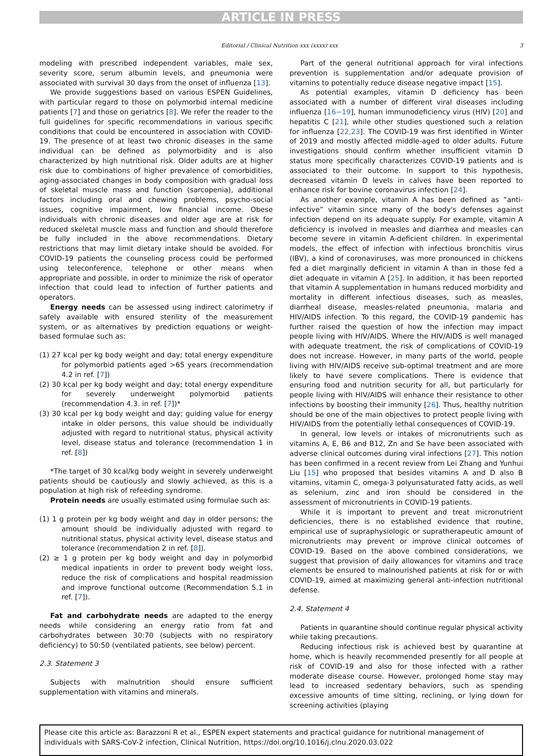ARTICLE IN PRESS
Editorial / Clinical Nutrition xxx (xxxx) xxx 3
modeling with prescribed independent variables, male sex, severity score, serum albumin levels, and pneumonia were associated with survival 30 days from the onset of influenza [13].
We provide suggestions based on various ESPEN Guidelines, with particular regard to those on polymorbid internal medicine patients [7] and those on geriatrics [8]. We refer the reader to the full guidelines for specific recommendations in various specific conditions that could be encountered in association with COVID-19. The presence of at least two chronic diseases in the same individual can be defined as polymorbidity and is also characterized by high nutritional risk. Older adults are at higher risk due to combinations of higher prevalence of comorbidities, aging-associated changes in body composition with gradual loss of skeletal muscle mass and function (sarcopenia), additional factors including oral and chewing problems, psycho-social issues, cognitive impairment, low financial income. Obese individuals with chronic diseases and older age are at risk for reduced skeletal muscle mass and function and should therefore be fully included in the above recommendations. Dietary restrictions that may limit dietary intake should be avoided. For COVID-19 patients the counseling process could be performed using teleconference, telephone or other means when appropriate and possible, in order to minimize the risk of operator infection that could lead to infection of further patients and operators.
Energy needs can be assessed using indirect calorimetry if safely available with ensured sterility of the measurement system, or as alternatives by prediction equations or weight-based formulae such as:
(1) 27 kcal per kg body weight and day; total energy expenditure for polymorbid patients aged >65 years (recommendation 4.2 in ref. [7])
(2) 30 kcal per kg body weight and day; total energy expenditure for severely underweight polymorbid patients (recommendation 4.3. in ref. [7])*
(3) 30 kcal per kg body weight and day; guiding value for energy intake in older persons, this value should be individually adjusted with regard to nutritional status, physical activity level, disease status and tolerance (recommendation 1 in ref. [8])
*The target of 30 kcal/kg body weight in severely underweight patients should be cautiously and slowly achieved, as this is a population at high risk of refeeding syndrome.
Protein needs are usually estimated using formulae such as:
(1) 1 g protein per kg body weight and day in older persons; the amount should be individually adjusted with regard to nutritional status, physical activity level, disease status and tolerance (recommendation 2 in ref. [8]).
(2) ≥ 1 g protein per kg body weight and day in polymorbid medical inpatients in order to prevent body weight loss, reduce the risk of complications and hospital readmission and improve functional outcome (Recommendation 5.1 in ref. [7]).
Fat and carbohydrate needs are adapted to the energy needs while considering an energy ratio from fat and carbohydrates between 30:70 (subjects with no respiratory deficiency) to 50:50 (ventilated patients, see below) percent.
2.3. Statement 3
Subjects with malnutrition should ensure sufficient supplementation with vitamins and minerals.
Part of the general nutritional approach for viral infections prevention is supplementation and/or adequate provision of vitamins to potentially reduce disease negative impact [15].
As potential examples, vitamin D deficiency has been associated with a number of different viral diseases including influenza [16−19], human immunodeficiency virus (HIV) [20] and hepatitis C [21], while other studies questioned such a relation for influenza [22,23]. The COVID-19 was first identified in Winter of 2019 and mostly affected middle-aged to older adults. Future investigations should confirm whether insufficient vitamin D status more specifically characterizes COVID-19 patients and is associated to their outcome. In support to this hypothesis, decreased vitamin D levels in calves have been reported to enhance risk for bovine coronavirus infection [24].
As another example, vitamin A has been defined as “anti-infective” vitamin since many of the body's defenses against infection depend on its adequate supply. For example, vitamin A deficiency is involved in measles and diarrhea and measles can become severe in vitamin A-deficient children. In experimental models, the effect of infection with infectious bronchitis virus (IBV), a kind of coronaviruses, was more pronounced in chickens fed a diet marginally deficient in vitamin A than in those fed a diet adequate in vitamin A [25]. In addition, it has been reported that vitamin A supplementation in humans reduced morbidity and mortality in different infectious diseases, such as measles, diarrheal disease, measles-related pneumonia, malaria and HIV/AIDS infection. To this regard, the COVID-19 pandemic has further raised the question of how the infection may impact people living with HIV/AIDS. Where the HIV/AIDS is well managed with adequate treatment, the risk of complications of COVID-19 does not increase. However, in many parts of the world, people living with HIV/AIDS receive sub-optimal treatment and are more likely to have severe complications. There is evidence that ensuring food and nutrition security for all, but particularly for people living with HIV/AIDS will enhance their resistance to other infections by boosting their immunity [26]. Thus, healthy nutrition should be one of the main objectives to protect people living with HIV/AIDS from the potentially lethal consequences of COVID-19.
In general, low levels or intakes of micronutrients such as vitamins A, E, B6 and B12, Zn and Se have been associated with adverse clinical outcomes during viral infections [27]. This notion has been confirmed in a recent review from Lei Zhang and Yunhui Liu [15] who proposed that besides vitamins A and D also B vitamins, vitamin C, omega-3 polyunsaturated fatty acids, as well as selenium, zinc and iron should be considered in the assessment of micronutrients in COVID-19 patients.
While it is important to prevent and treat micronutrient deficiencies, there is no established evidence that routine, empirical use of supraphysiologic or supratherapeutic amount of micronutrients may prevent or improve clinical outcomes of COVID-19. Based on the above combined considerations, we suggest that provision of daily allowances for vitamins and trace elements be ensured to malnourished patients at risk for or with COVID-19, aimed at maximizing general anti-infection nutritional defense.
2.4. Statement 4
Patients in quarantine should continue regular physical activity while taking precautions.
Reducing infectious risk is achieved best by quarantine at home, which is heavily recommended presently for all people at risk of COVID-19 and also for those infected with a rather moderate disease course. However, prolonged home stay may lead to increased sedentary behaviors, such as spending excessive amounts of time sitting, reclining, or lying down for screening activities (playing
Please cite this article as: Barazzoni R et al., ESPEN expert statements and practical guidance for nutritional management of individuals with SARS-CoV-2 infection, Clinical Nutrition, https://doi.org/10.1016/j.clnu.2020.03.022